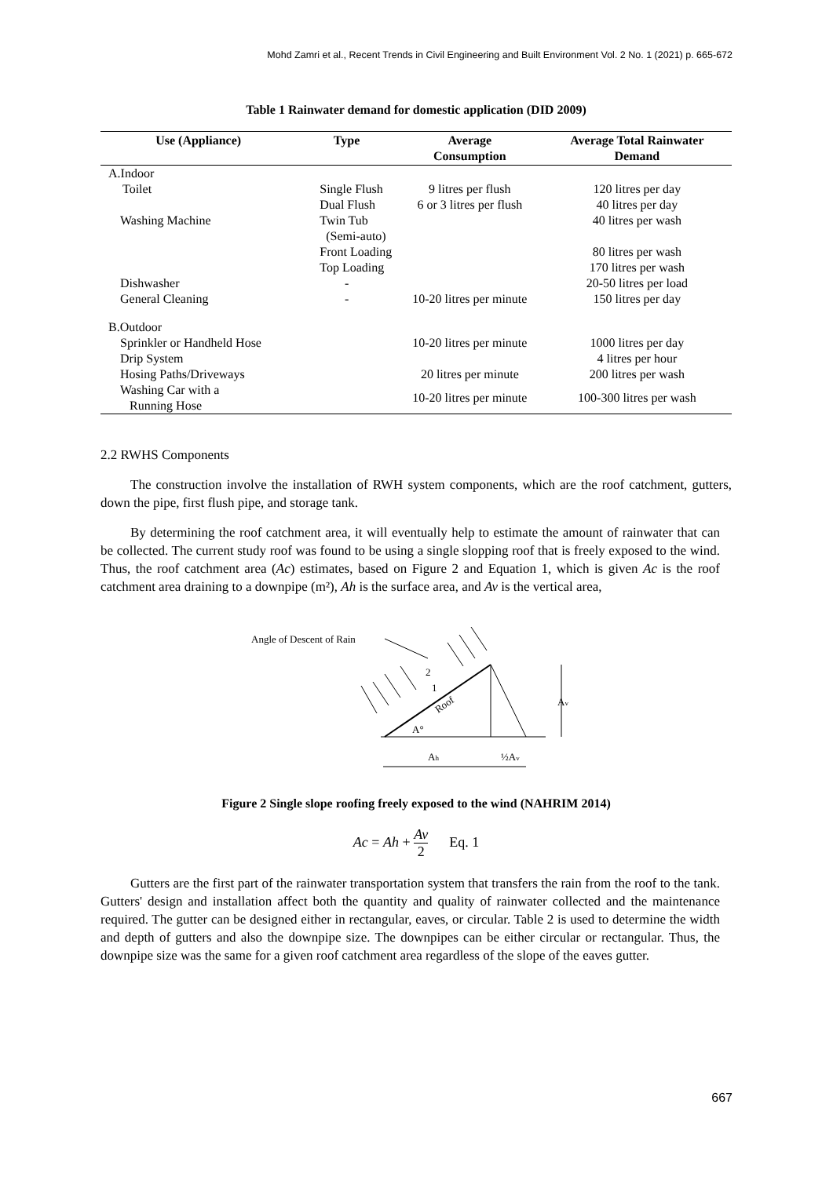Mohd Zamri et al., Recent Trends in Civil Engineering and Built Environment Vol. 2 No. 1 (2021) p. 665-672
Table 1 Rainwater demand for domestic application (DID 2009)
| Use (Appliance) | Type | Average Consumption | Average Total Rainwater Demand |
| --- | --- | --- | --- |
| A.Indoor | | | |
| Toilet | Single Flush | 9 litres per flush | 120 litres per day |
| | Dual Flush | 6 or 3 litres per flush | 40 litres per day |
| Washing Machine | Twin Tub (Semi-auto) | | 40 litres per wash |
| | Front Loading | | 80 litres per wash |
| | Top Loading | | 170 litres per wash |
| Dishwasher | - | | 20-50 litres per load |
| General Cleaning | - | 10-20 litres per minute | 150 litres per day |
| B.Outdoor | | | |
| Sprinkler or Handheld Hose | | 10-20 litres per minute | 1000 litres per day |
| Drip System | | | 4 litres per hour |
| Hosing Paths/Driveways | | 20 litres per minute | 200 litres per wash |
| Washing Car with a Running Hose | | 10-20 litres per minute | 100-300 litres per wash |
2.2 RWHS Components
The construction involve the installation of RWH system components, which are the roof catchment, gutters, down the pipe, first flush pipe, and storage tank.
By determining the roof catchment area, it will eventually help to estimate the amount of rainwater that can be collected. The current study roof was found to be using a single slopping roof that is freely exposed to the wind. Thus, the roof catchment area (Ac) estimates, based on Figure 2 and Equation 1, which is given Ac is the roof catchment area draining to a downpipe (m²), Ah is the surface area, and Av is the vertical area,
Angle of Descent of Rain
Av
Roof
A°
2
1
Ah
½Av
Figure 2 Single slope roofing freely exposed to the wind (NAHRIM 2014)
Ac = Ah + Av 2 Eq. 1
Gutters are the first part of the rainwater transportation system that transfers the rain from the roof to the tank. Gutters' design and installation affect both the quantity and quality of rainwater collected and the maintenance required. The gutter can be designed either in rectangular, eaves, or circular. Table 2 is used to determine the width and depth of gutters and also the downpipe size. The downpipes can be either circular or rectangular. Thus, the downpipe size was the same for a given roof catchment area regardless of the slope of the eaves gutter.
667